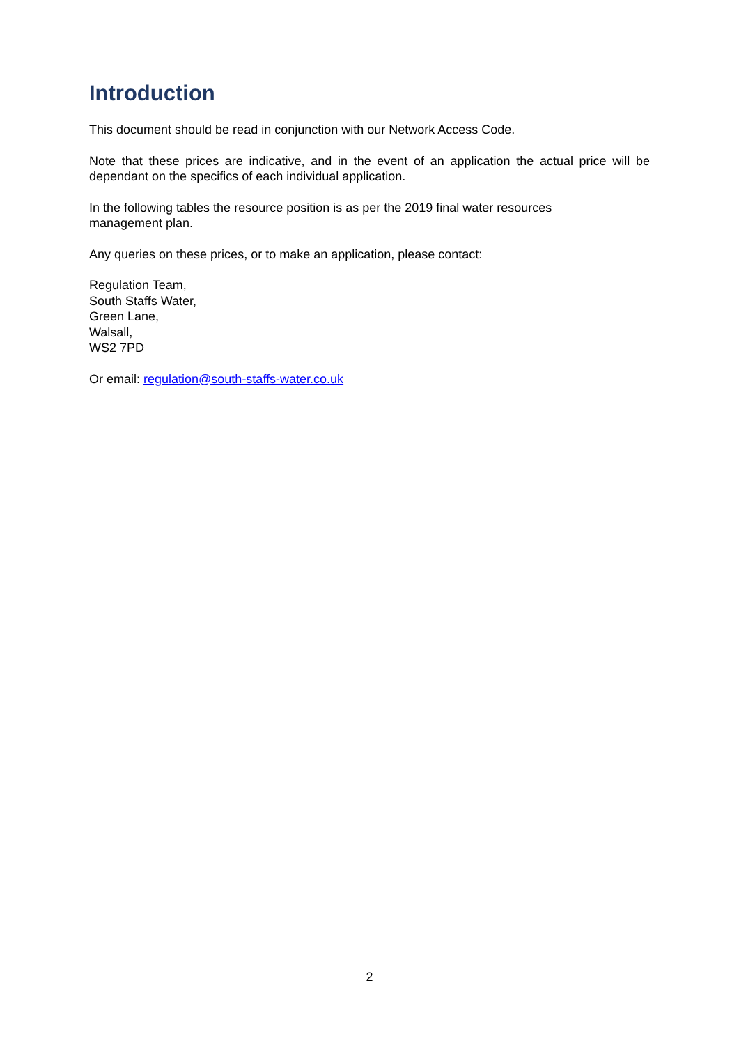Introduction
This document should be read in conjunction with our Network Access Code.
Note that these prices are indicative, and in the event of an application the actual price will be dependant on the specifics of each individual application.
In the following tables the resource position is as per the 2019 final water resources
management plan.
Any queries on these prices, or to make an application, please contact:
Regulation Team,
South Staffs Water,
Green Lane,
Walsall,
WS2 7PD
Or email: regulation@south-staffs-water.co.uk
2